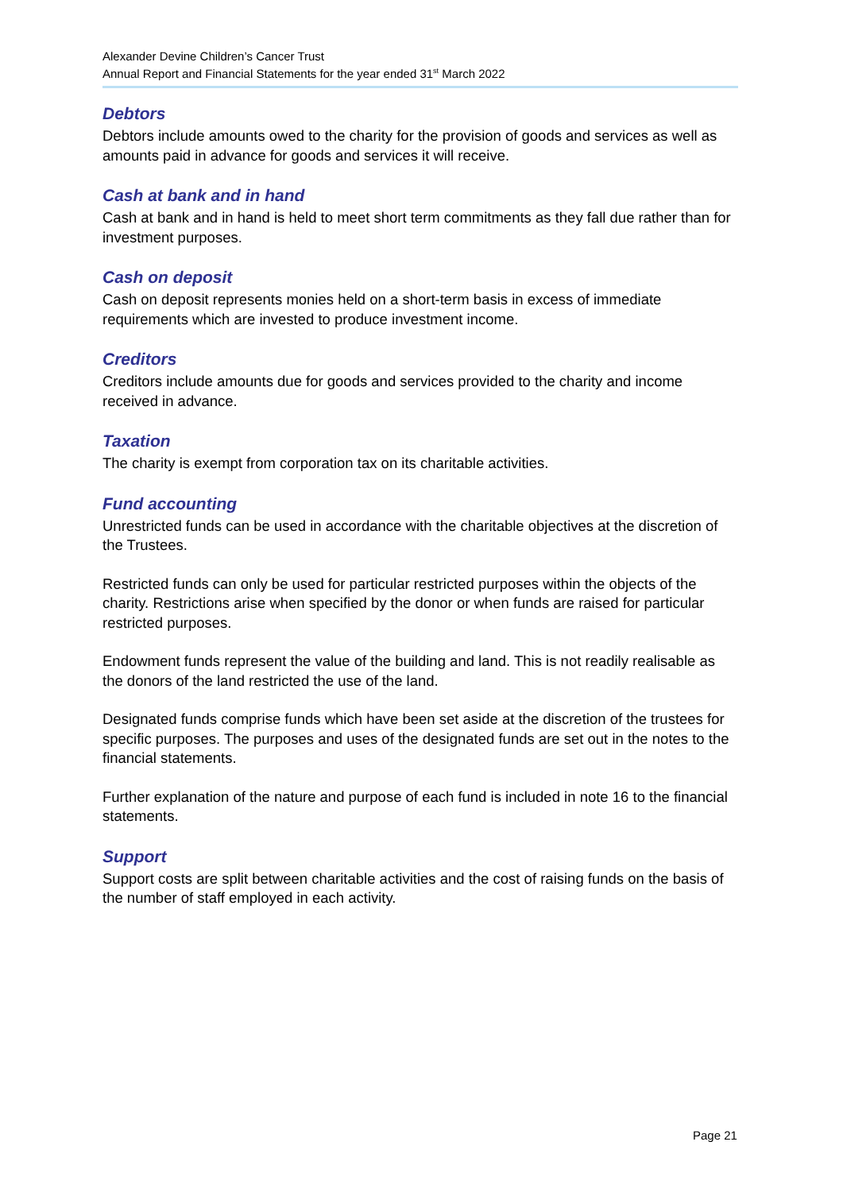Alexander Devine Children’s Cancer Trust
Annual Report and Financial Statements for the year ended 31<sup>st</sup> March 2022
Debtors
Debtors include amounts owed to the charity for the provision of goods and services as well as amounts paid in advance for goods and services it will receive.
Cash at bank and in hand
Cash at bank and in hand is held to meet short term commitments as they fall due rather than for investment purposes.
Cash on deposit
Cash on deposit represents monies held on a short-term basis in excess of immediate requirements which are invested to produce investment income.
Creditors
Creditors include amounts due for goods and services provided to the charity and income received in advance.
Taxation
The charity is exempt from corporation tax on its charitable activities.
Fund accounting
Unrestricted funds can be used in accordance with the charitable objectives at the discretion of the Trustees.
Restricted funds can only be used for particular restricted purposes within the objects of the charity. Restrictions arise when specified by the donor or when funds are raised for particular restricted purposes.
Endowment funds represent the value of the building and land. This is not readily realisable as the donors of the land restricted the use of the land.
Designated funds comprise funds which have been set aside at the discretion of the trustees for specific purposes. The purposes and uses of the designated funds are set out in the notes to the financial statements.
Further explanation of the nature and purpose of each fund is included in note 16 to the financial statements.
Support
Support costs are split between charitable activities and the cost of raising funds on the basis of the number of staff employed in each activity.
Page 21